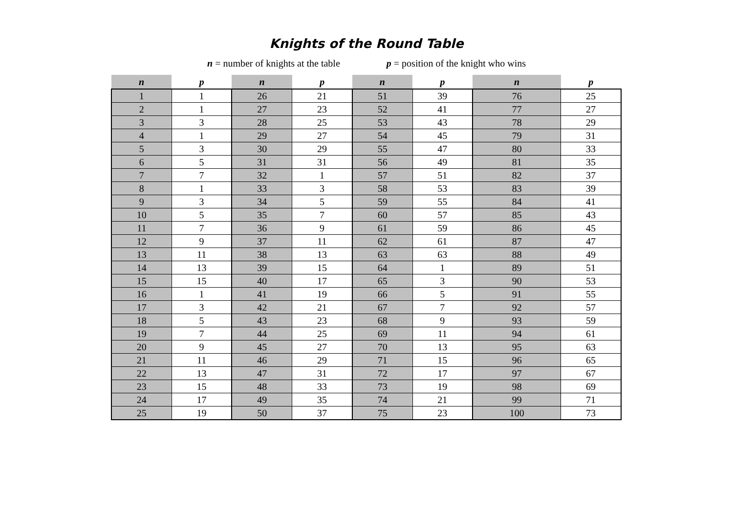Knights of the Round Table
n = number of knights at the table p = position of the knight who wins
| n | p | n | p | n | p | n | p |
| --- | --- | --- | --- | --- | --- | --- | --- |
| 1 | 1 | 26 | 21 | 51 | 39 | 76 | 25 |
| 2 | 1 | 27 | 23 | 52 | 41 | 77 | 27 |
| 3 | 3 | 28 | 25 | 53 | 43 | 78 | 29 |
| 4 | 1 | 29 | 27 | 54 | 45 | 79 | 31 |
| 5 | 3 | 30 | 29 | 55 | 47 | 80 | 33 |
| 6 | 5 | 31 | 31 | 56 | 49 | 81 | 35 |
| 7 | 7 | 32 | 1 | 57 | 51 | 82 | 37 |
| 8 | 1 | 33 | 3 | 58 | 53 | 83 | 39 |
| 9 | 3 | 34 | 5 | 59 | 55 | 84 | 41 |
| 10 | 5 | 35 | 7 | 60 | 57 | 85 | 43 |
| 11 | 7 | 36 | 9 | 61 | 59 | 86 | 45 |
| 12 | 9 | 37 | 11 | 62 | 61 | 87 | 47 |
| 13 | 11 | 38 | 13 | 63 | 63 | 88 | 49 |
| 14 | 13 | 39 | 15 | 64 | 1 | 89 | 51 |
| 15 | 15 | 40 | 17 | 65 | 3 | 90 | 53 |
| 16 | 1 | 41 | 19 | 66 | 5 | 91 | 55 |
| 17 | 3 | 42 | 21 | 67 | 7 | 92 | 57 |
| 18 | 5 | 43 | 23 | 68 | 9 | 93 | 59 |
| 19 | 7 | 44 | 25 | 69 | 11 | 94 | 61 |
| 20 | 9 | 45 | 27 | 70 | 13 | 95 | 63 |
| 21 | 11 | 46 | 29 | 71 | 15 | 96 | 65 |
| 22 | 13 | 47 | 31 | 72 | 17 | 97 | 67 |
| 23 | 15 | 48 | 33 | 73 | 19 | 98 | 69 |
| 24 | 17 | 49 | 35 | 74 | 21 | 99 | 71 |
| 25 | 19 | 50 | 37 | 75 | 23 | 100 | 73 |